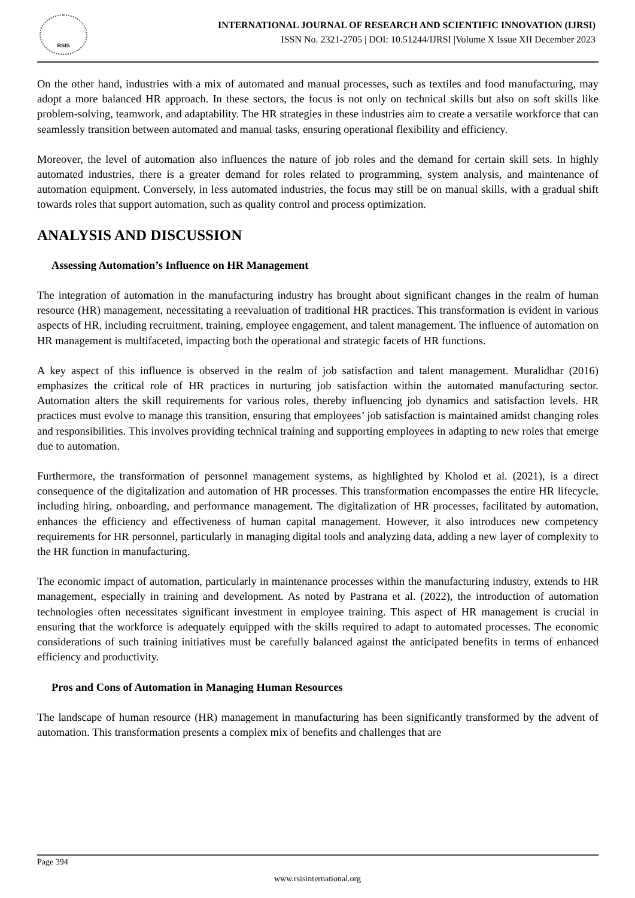RSIS
INTERNATIONAL JOURNAL OF RESEARCH AND SCIENTIFIC INNOVATION (IJRSI)
ISSN No. 2321-2705 | DOI: 10.51244/IJRSI |Volume X Issue XII December 2023
On the other hand, industries with a mix of automated and manual processes, such as textiles and food manufacturing, may adopt a more balanced HR approach. In these sectors, the focus is not only on technical skills but also on soft skills like problem-solving, teamwork, and adaptability. The HR strategies in these industries aim to create a versatile workforce that can seamlessly transition between automated and manual tasks, ensuring operational flexibility and efficiency.
Moreover, the level of automation also influences the nature of job roles and the demand for certain skill sets. In highly automated industries, there is a greater demand for roles related to programming, system analysis, and maintenance of automation equipment. Conversely, in less automated industries, the focus may still be on manual skills, with a gradual shift towards roles that support automation, such as quality control and process optimization.
ANALYSIS AND DISCUSSION
Assessing Automation’s Influence on HR Management
The integration of automation in the manufacturing industry has brought about significant changes in the realm of human resource (HR) management, necessitating a reevaluation of traditional HR practices. This transformation is evident in various aspects of HR, including recruitment, training, employee engagement, and talent management. The influence of automation on HR management is multifaceted, impacting both the operational and strategic facets of HR functions.
A key aspect of this influence is observed in the realm of job satisfaction and talent management. Muralidhar (2016) emphasizes the critical role of HR practices in nurturing job satisfaction within the automated manufacturing sector. Automation alters the skill requirements for various roles, thereby influencing job dynamics and satisfaction levels. HR practices must evolve to manage this transition, ensuring that employees’ job satisfaction is maintained amidst changing roles and responsibilities. This involves providing technical training and supporting employees in adapting to new roles that emerge due to automation.
Furthermore, the transformation of personnel management systems, as highlighted by Kholod et al. (2021), is a direct consequence of the digitalization and automation of HR processes. This transformation encompasses the entire HR lifecycle, including hiring, onboarding, and performance management. The digitalization of HR processes, facilitated by automation, enhances the efficiency and effectiveness of human capital management. However, it also introduces new competency requirements for HR personnel, particularly in managing digital tools and analyzing data, adding a new layer of complexity to the HR function in manufacturing.
The economic impact of automation, particularly in maintenance processes within the manufacturing industry, extends to HR management, especially in training and development. As noted by Pastrana et al. (2022), the introduction of automation technologies often necessitates significant investment in employee training. This aspect of HR management is crucial in ensuring that the workforce is adequately equipped with the skills required to adapt to automated processes. The economic considerations of such training initiatives must be carefully balanced against the anticipated benefits in terms of enhanced efficiency and productivity.
Pros and Cons of Automation in Managing Human Resources
The landscape of human resource (HR) management in manufacturing has been significantly transformed by the advent of automation. This transformation presents a complex mix of benefits and challenges that are
Page 394
www.rsisinternational.org